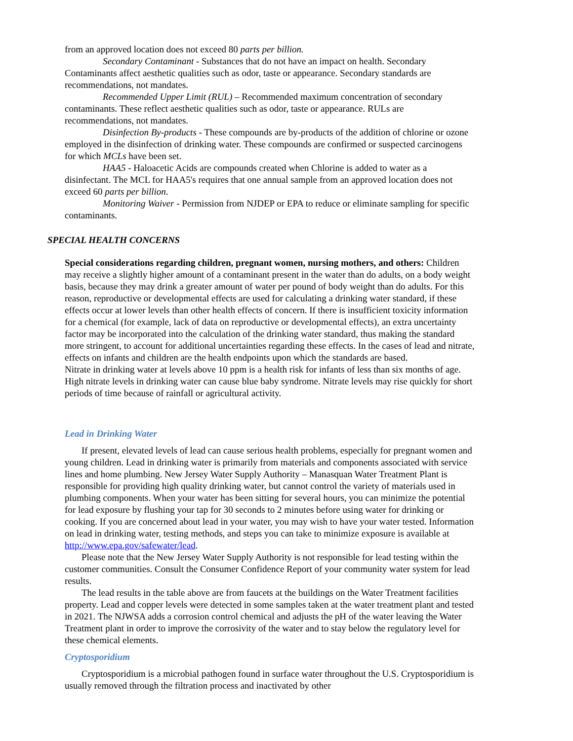from an approved location does not exceed 80 parts per billion.
Secondary Contaminant - Substances that do not have an impact on health. Secondary Contaminants affect aesthetic qualities such as odor, taste or appearance. Secondary standards are recommendations, not mandates.
Recommended Upper Limit (RUL) – Recommended maximum concentration of secondary contaminants. These reflect aesthetic qualities such as odor, taste or appearance. RULs are recommendations, not mandates.
Disinfection By-products - These compounds are by-products of the addition of chlorine or ozone employed in the disinfection of drinking water. These compounds are confirmed or suspected carcinogens for which MCLs have been set.
HAA5 - Haloacetic Acids are compounds created when Chlorine is added to water as a disinfectant. The MCL for HAA5's requires that one annual sample from an approved location does not exceed 60 parts per billion.
Monitoring Waiver - Permission from NJDEP or EPA to reduce or eliminate sampling for specific contaminants.
SPECIAL HEALTH CONCERNS
Special considerations regarding children, pregnant women, nursing mothers, and others: Children may receive a slightly higher amount of a contaminant present in the water than do adults, on a body weight basis, because they may drink a greater amount of water per pound of body weight than do adults. For this reason, reproductive or developmental effects are used for calculating a drinking water standard, if these effects occur at lower levels than other health effects of concern. If there is insufficient toxicity information for a chemical (for example, lack of data on reproductive or developmental effects), an extra uncertainty factor may be incorporated into the calculation of the drinking water standard, thus making the standard more stringent, to account for additional uncertainties regarding these effects. In the cases of lead and nitrate, effects on infants and children are the health endpoints upon which the standards are based.
Nitrate in drinking water at levels above 10 ppm is a health risk for infants of less than six months of age. High nitrate levels in drinking water can cause blue baby syndrome. Nitrate levels may rise quickly for short periods of time because of rainfall or agricultural activity.
Lead in Drinking Water
If present, elevated levels of lead can cause serious health problems, especially for pregnant women and young children. Lead in drinking water is primarily from materials and components associated with service lines and home plumbing. New Jersey Water Supply Authority – Manasquan Water Treatment Plant is responsible for providing high quality drinking water, but cannot control the variety of materials used in plumbing components. When your water has been sitting for several hours, you can minimize the potential for lead exposure by flushing your tap for 30 seconds to 2 minutes before using water for drinking or cooking. If you are concerned about lead in your water, you may wish to have your water tested. Information on lead in drinking water, testing methods, and steps you can take to minimize exposure is available at http://www.epa.gov/safewater/lead.
Please note that the New Jersey Water Supply Authority is not responsible for lead testing within the customer communities. Consult the Consumer Confidence Report of your community water system for lead results.
The lead results in the table above are from faucets at the buildings on the Water Treatment facilities property. Lead and copper levels were detected in some samples taken at the water treatment plant and tested in 2021. The NJWSA adds a corrosion control chemical and adjusts the pH of the water leaving the Water Treatment plant in order to improve the corrosivity of the water and to stay below the regulatory level for these chemical elements.
Cryptosporidium
Cryptosporidium is a microbial pathogen found in surface water throughout the U.S. Cryptosporidium is usually removed through the filtration process and inactivated by other